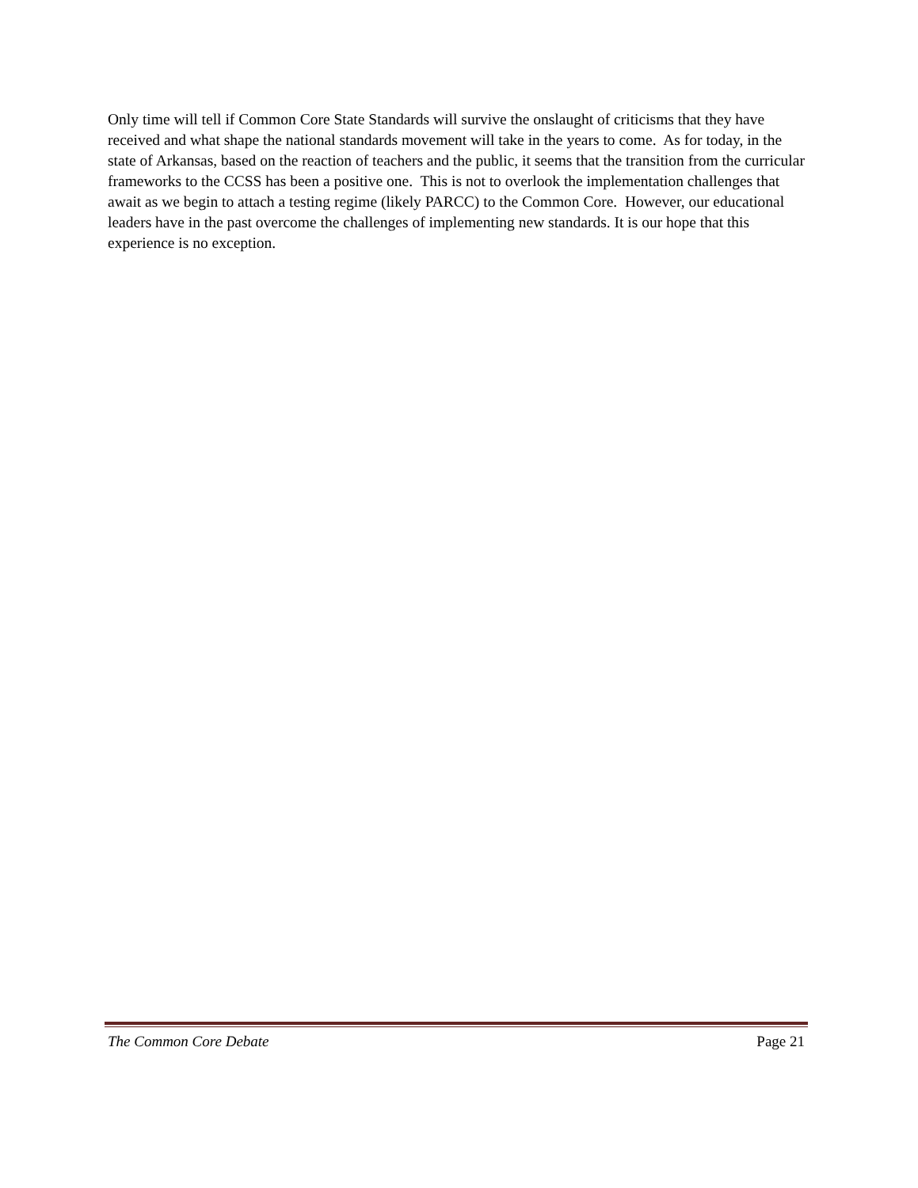Only time will tell if Common Core State Standards will survive the onslaught of criticisms that they have received and what shape the national standards movement will take in the years to come. As for today, in the state of Arkansas, based on the reaction of teachers and the public, it seems that the transition from the curricular frameworks to the CCSS has been a positive one. This is not to overlook the implementation challenges that await as we begin to attach a testing regime (likely PARCC) to the Common Core. However, our educational leaders have in the past overcome the challenges of implementing new standards. It is our hope that this experience is no exception.
The Common Core Debate Page 21